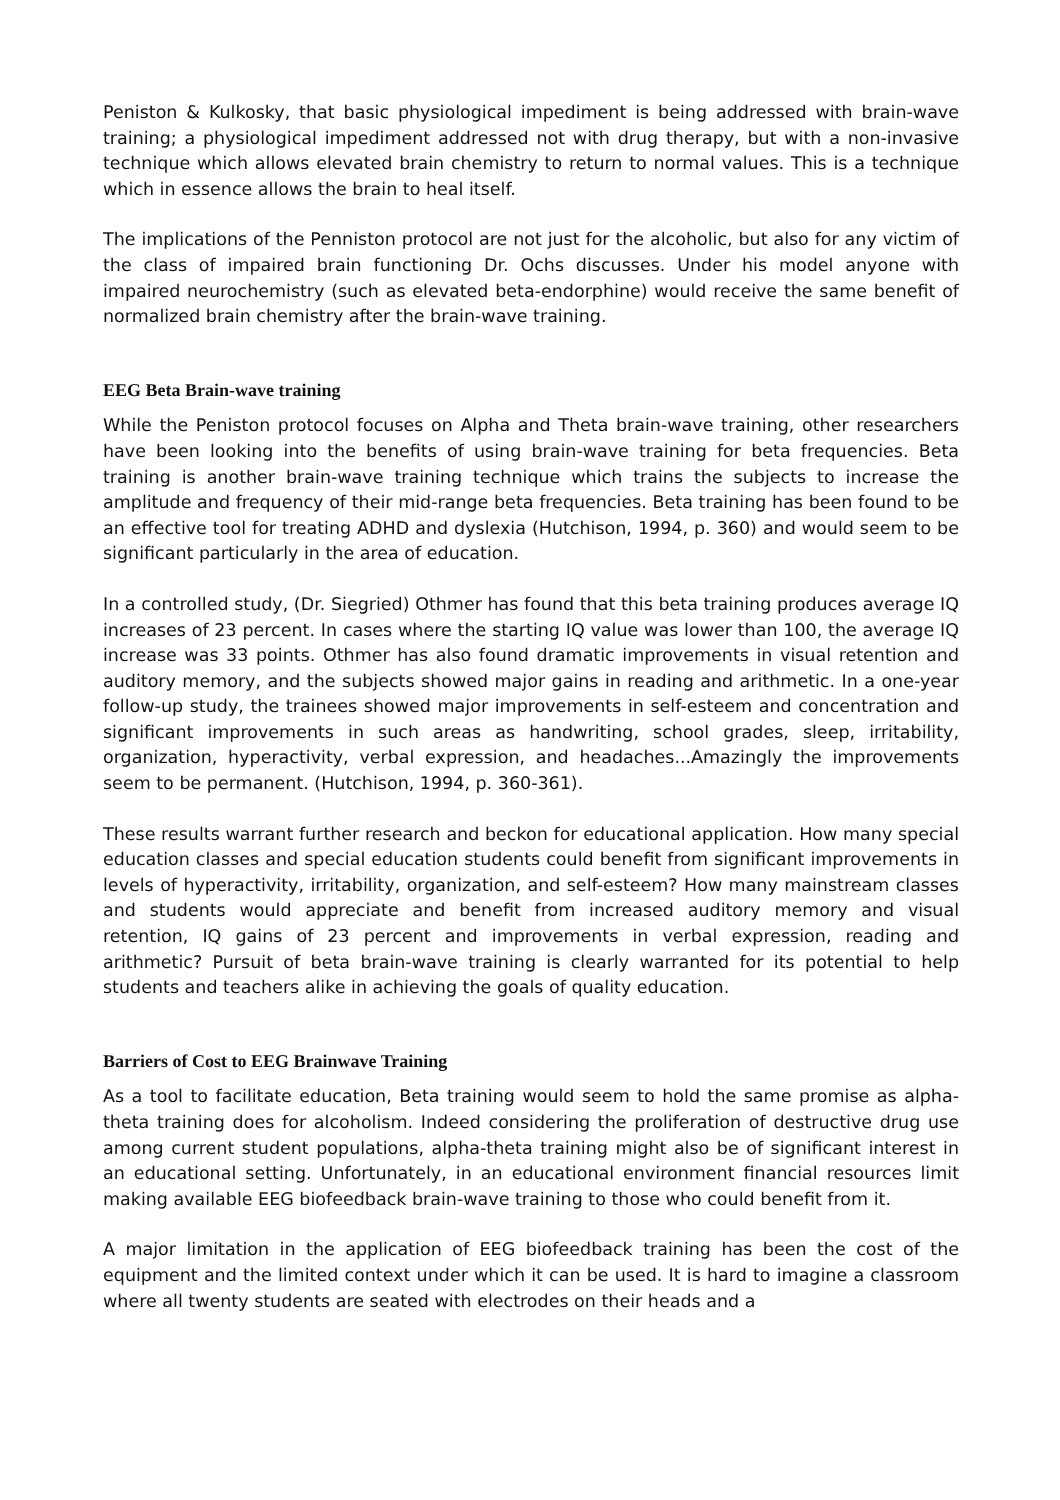Peniston & Kulkosky, that basic physiological impediment is being addressed with brain-wave training; a physiological impediment addressed not with drug therapy, but with a non-invasive technique which allows elevated brain chemistry to return to normal values. This is a technique which in essence allows the brain to heal itself.
The implications of the Penniston protocol are not just for the alcoholic, but also for any victim of the class of impaired brain functioning Dr. Ochs discusses. Under his model anyone with impaired neurochemistry (such as elevated beta-endorphine) would receive the same benefit of normalized brain chemistry after the brain-wave training.
EEG Beta Brain-wave training
While the Peniston protocol focuses on Alpha and Theta brain-wave training, other researchers have been looking into the benefits of using brain-wave training for beta frequencies. Beta training is another brain-wave training technique which trains the subjects to increase the amplitude and frequency of their mid-range beta frequencies. Beta training has been found to be an effective tool for treating ADHD and dyslexia (Hutchison, 1994, p. 360) and would seem to be significant particularly in the area of education.
In a controlled study, (Dr. Siegried) Othmer has found that this beta training produces average IQ increases of 23 percent. In cases where the starting IQ value was lower than 100, the average IQ increase was 33 points. Othmer has also found dramatic improvements in visual retention and auditory memory, and the subjects showed major gains in reading and arithmetic. In a one-year follow-up study, the trainees showed major improvements in self-esteem and concentration and significant improvements in such areas as handwriting, school grades, sleep, irritability, organization, hyperactivity, verbal expression, and headaches...Amazingly the improvements seem to be permanent. (Hutchison, 1994, p. 360-361).
These results warrant further research and beckon for educational application. How many special education classes and special education students could benefit from significant improvements in levels of hyperactivity, irritability, organization, and self-esteem? How many mainstream classes and students would appreciate and benefit from increased auditory memory and visual retention, IQ gains of 23 percent and improvements in verbal expression, reading and arithmetic? Pursuit of beta brain-wave training is clearly warranted for its potential to help students and teachers alike in achieving the goals of quality education.
Barriers of Cost to EEG Brainwave Training
As a tool to facilitate education, Beta training would seem to hold the same promise as alpha-theta training does for alcoholism. Indeed considering the proliferation of destructive drug use among current student populations, alpha-theta training might also be of significant interest in an educational setting. Unfortunately, in an educational environment financial resources limit making available EEG biofeedback brain-wave training to those who could benefit from it.
A major limitation in the application of EEG biofeedback training has been the cost of the equipment and the limited context under which it can be used. It is hard to imagine a classroom where all twenty students are seated with electrodes on their heads and a